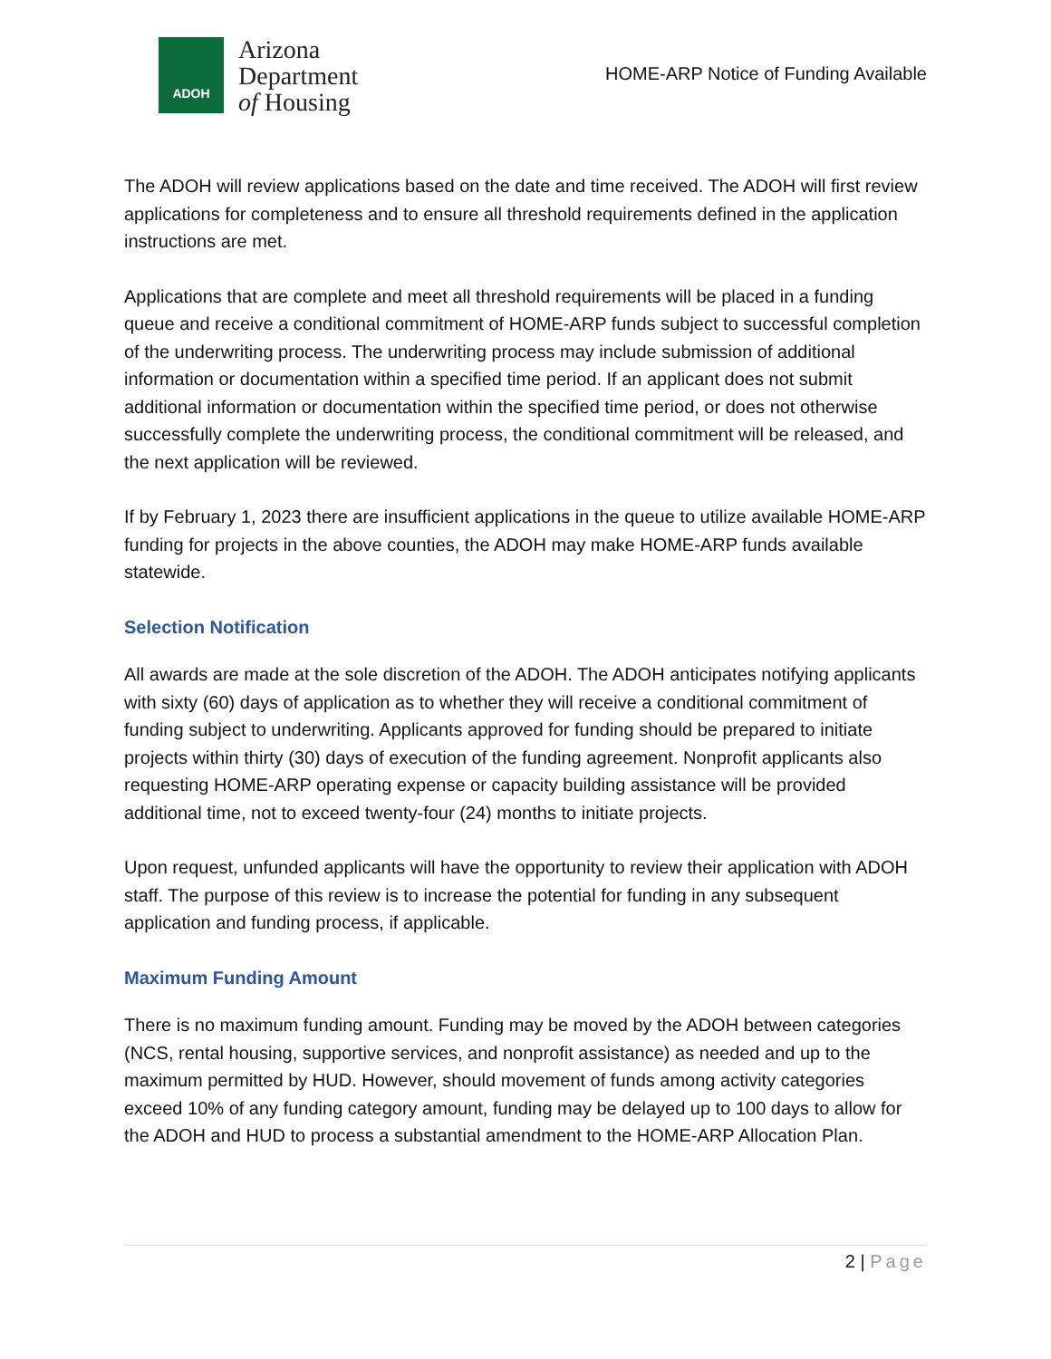ADOH
Arizona
Department
of Housing
HOME-ARP Notice of Funding Available
The ADOH will review applications based on the date and time received. The ADOH will first review applications for completeness and to ensure all threshold requirements defined in the application instructions are met.
Applications that are complete and meet all threshold requirements will be placed in a funding queue and receive a conditional commitment of HOME-ARP funds subject to successful completion of the underwriting process. The underwriting process may include submission of additional information or documentation within a specified time period. If an applicant does not submit additional information or documentation within the specified time period, or does not otherwise successfully complete the underwriting process, the conditional commitment will be released, and the next application will be reviewed.
If by February 1, 2023 there are insufficient applications in the queue to utilize available HOME-ARP funding for projects in the above counties, the ADOH may make HOME-ARP funds available statewide.
Selection Notification
All awards are made at the sole discretion of the ADOH. The ADOH anticipates notifying applicants with sixty (60) days of application as to whether they will receive a conditional commitment of funding subject to underwriting. Applicants approved for funding should be prepared to initiate projects within thirty (30) days of execution of the funding agreement. Nonprofit applicants also requesting HOME-ARP operating expense or capacity building assistance will be provided additional time, not to exceed twenty-four (24) months to initiate projects.
Upon request, unfunded applicants will have the opportunity to review their application with ADOH staff. The purpose of this review is to increase the potential for funding in any subsequent application and funding process, if applicable.
Maximum Funding Amount
There is no maximum funding amount. Funding may be moved by the ADOH between categories (NCS, rental housing, supportive services, and nonprofit assistance) as needed and up to the maximum permitted by HUD. However, should movement of funds among activity categories exceed 10% of any funding category amount, funding may be delayed up to 100 days to allow for the ADOH and HUD to process a substantial amendment to the HOME-ARP Allocation Plan.
2 | Page